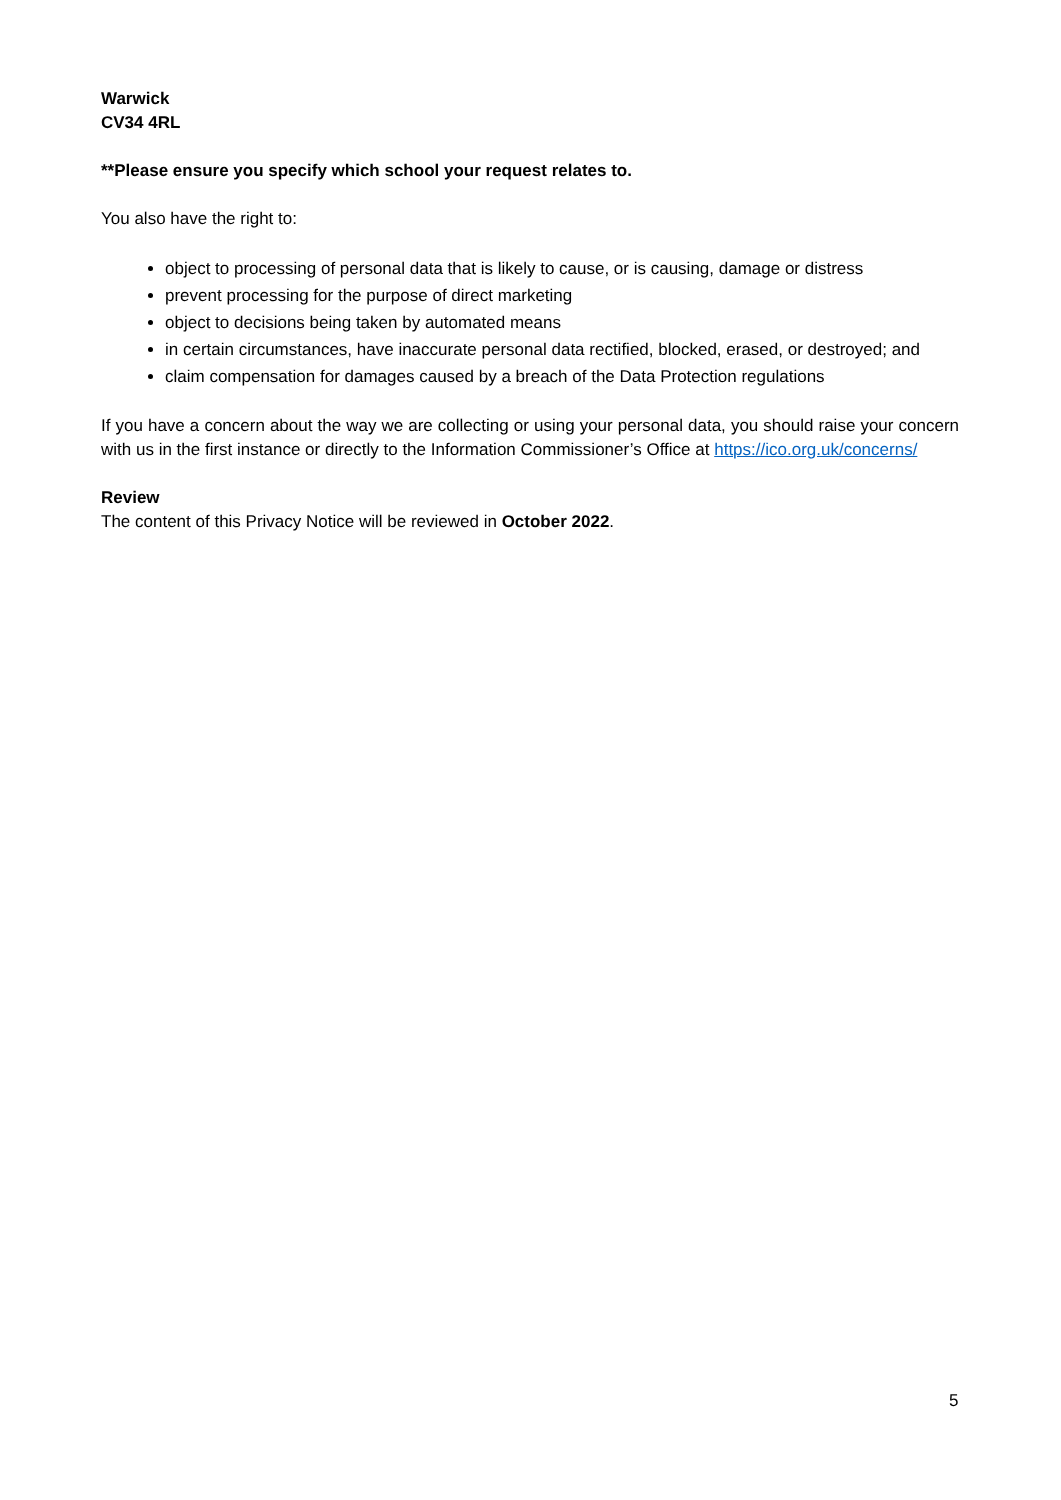Warwick
CV34 4RL
**Please ensure you specify which school your request relates to.
You also have the right to:
object to processing of personal data that is likely to cause, or is causing, damage or distress
prevent processing for the purpose of direct marketing
object to decisions being taken by automated means
in certain circumstances, have inaccurate personal data rectified, blocked, erased, or destroyed; and
claim compensation for damages caused by a breach of the Data Protection regulations
If you have a concern about the way we are collecting or using your personal data, you should raise your concern with us in the first instance or directly to the Information Commissioner’s Office at https://ico.org.uk/concerns/
Review
The content of this Privacy Notice will be reviewed in October 2022.
5